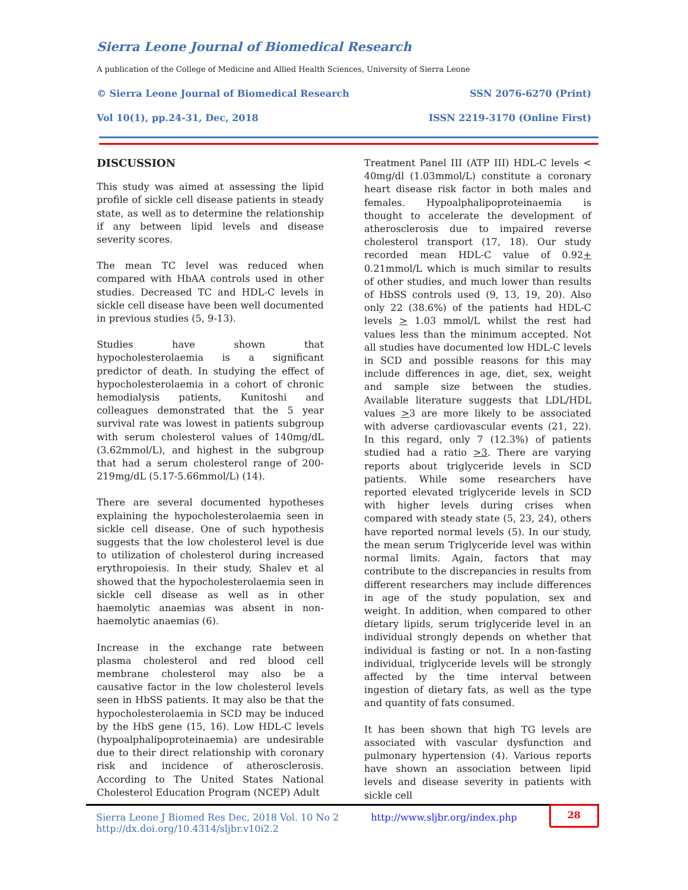Sierra Leone Journal of Biomedical Research
A publication of the College of Medicine and Allied Health Sciences, University of Sierra Leone
© Sierra Leone Journal of Biomedical Research SSN 2076-6270 (Print)
Vol 10(1), pp.24-31, Dec, 2018 ISSN 2219-3170 (Online First)
DISCUSSION
This study was aimed at assessing the lipid profile of sickle cell disease patients in steady state, as well as to determine the relationship if any between lipid levels and disease severity scores.
The mean TC level was reduced when compared with HbAA controls used in other studies. Decreased TC and HDL-C levels in sickle cell disease have been well documented in previous studies (5, 9-13).
Studies have shown that hypocholesterolaemia is a significant predictor of death. In studying the effect of hypocholesterolaemia in a cohort of chronic hemodialysis patients, Kunitoshi and colleagues demonstrated that the 5 year survival rate was lowest in patients subgroup with serum cholesterol values of 140mg/dL (3.62mmol/L), and highest in the subgroup that had a serum cholesterol range of 200-219mg/dL (5.17-5.66mmol/L) (14).
There are several documented hypotheses explaining the hypocholesterolaemia seen in sickle cell disease. One of such hypothesis suggests that the low cholesterol level is due to utilization of cholesterol during increased erythropoiesis. In their study, Shalev et al showed that the hypocholesterolaemia seen in sickle cell disease as well as in other haemolytic anaemias was absent in non-haemolytic anaemias (6).
Increase in the exchange rate between plasma cholesterol and red blood cell membrane cholesterol may also be a causative factor in the low cholesterol levels seen in HbSS patients. It may also be that the hypocholesterolaemia in SCD may be induced by the HbS gene (15, 16). Low HDL-C levels (hypoalphalipoproteinaemia) are undesirable due to their direct relationship with coronary risk and incidence of atherosclerosis. According to The United States National Cholesterol Education Program (NCEP) Adult
Treatment Panel III (ATP III) HDL-C levels < 40mg/dl (1.03mmol/L) constitute a coronary heart disease risk factor in both males and females. Hypoalphalipoproteinaemia is thought to accelerate the development of atherosclerosis due to impaired reverse cholesterol transport (17, 18). Our study recorded mean HDL-C value of 0.92+ 0.21mmol/L which is much similar to results of other studies, and much lower than results of HbSS controls used (9, 13, 19, 20). Also only 22 (38.6%) of the patients had HDL-C levels > 1.03 mmol/L whilst the rest had values less than the minimum accepted. Not all studies have documented low HDL-C levels in SCD and possible reasons for this may include differences in age, diet, sex, weight and sample size between the studies. Available literature suggests that LDL/HDL values >3 are more likely to be associated with adverse cardiovascular events (21, 22). In this regard, only 7 (12.3%) of patients studied had a ratio >3. There are varying reports about triglyceride levels in SCD patients. While some researchers have reported elevated triglyceride levels in SCD with higher levels during crises when compared with steady state (5, 23, 24), others have reported normal levels (5). In our study, the mean serum Triglyceride level was within normal limits. Again, factors that may contribute to the discrepancies in results from different researchers may include differences in age of the study population, sex and weight. In addition, when compared to other dietary lipids, serum triglyceride level in an individual strongly depends on whether that individual is fasting or not. In a non-fasting individual, triglyceride levels will be strongly affected by the time interval between ingestion of dietary fats, as well as the type and quantity of fats consumed.
It has been shown that high TG levels are associated with vascular dysfunction and pulmonary hypertension (4). Various reports have shown an association between lipid levels and disease severity in patients with sickle cell
Sierra Leone J Biomed Res Dec, 2018 Vol. 10 No 2
http://dx.doi.org/10.4314/sljbr.v10i2.2
http://www.sljbr.org/index.php
28